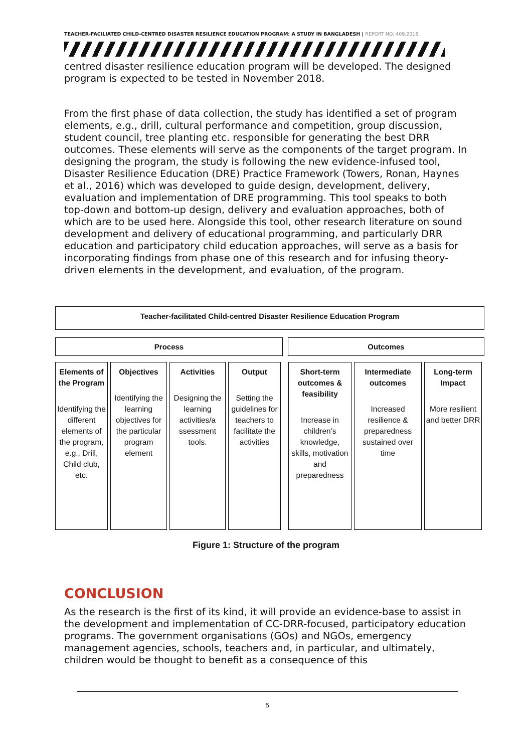TEACHER-FACILIATED CHILD-CENTRED DISASTER RESILIENCE EDUCATION PROGRAM: A STUDY IN BANGLADESH | REPORT NO. 409.2018
centred disaster resilience education program will be developed. The designed program is expected to be tested in November 2018.
From the first phase of data collection, the study has identified a set of program elements, e.g., drill, cultural performance and competition, group discussion, student council, tree planting etc. responsible for generating the best DRR outcomes. These elements will serve as the components of the target program. In designing the program, the study is following the new evidence-infused tool, Disaster Resilience Education (DRE) Practice Framework (Towers, Ronan, Haynes et al., 2016) which was developed to guide design, development, delivery, evaluation and implementation of DRE programming. This tool speaks to both top-down and bottom-up design, delivery and evaluation approaches, both of which are to be used here. Alongside this tool, other research literature on sound development and delivery of educational programming, and particularly DRR education and participatory child education approaches, will serve as a basis for incorporating findings from phase one of this research and for infusing theory-driven elements in the development, and evaluation, of the program.
Teacher-facilitated Child-centred Disaster Resilience Education Program
Process Outcomes
Elements of the Program
Identifying the different elements of the program, e.g., Drill, Child club, etc.
Objectives
Identifying the learning objectives for the particular program element
Activities
Designing the learning activities/a ssessment tools.
Output
Setting the guidelines for teachers to facilitate the activities
Short-term outcomes & feasibility
Increase in children’s knowledge, skills, motivation and preparedness
Intermediate outcomes
Increased resilience & preparedness sustained over time
Long-term Impact
More resilient and better DRR
Figure 1: Structure of the program
CONCLUSION
As the research is the first of its kind, it will provide an evidence-base to assist in the development and implementation of CC-DRR-focused, participatory education programs. The government organisations (GOs) and NGOs, emergency management agencies, schools, teachers and, in particular, and ultimately, children would be thought to benefit as a consequence of this
5